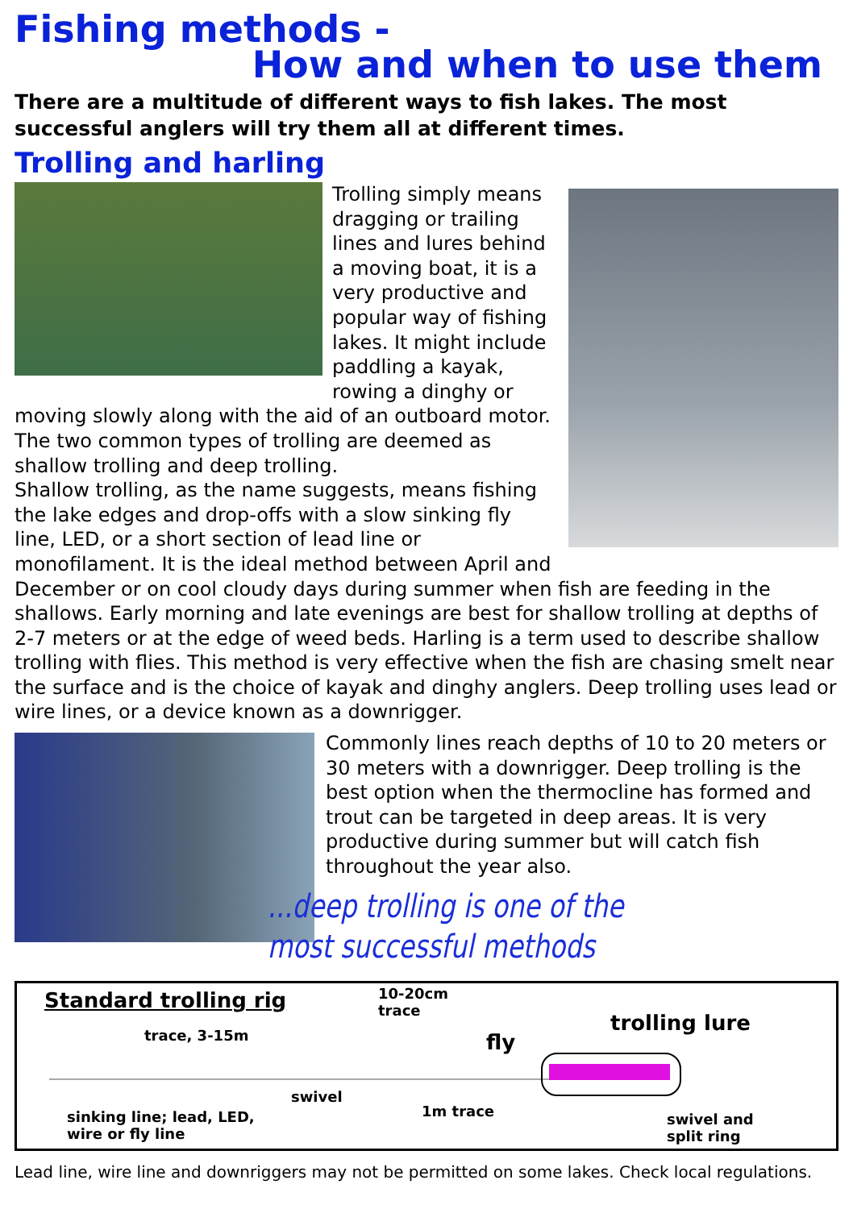Fishing methods -
How and when to use them
There are a multitude of different ways to fish lakes. The most successful anglers will try them all at different times.
Trolling and harling
Trolling simply means dragging or trailing lines and lures behind a moving boat, it is a very productive and popular way of fishing lakes. It might include paddling a kayak, rowing a dinghy or moving slowly along with the aid of an outboard motor. The two common types of trolling are deemed as shallow trolling and deep trolling.
Shallow trolling, as the name suggests, means fishing the lake edges and drop-offs with a slow sinking fly line, LED, or a short section of lead line or monofilament. It is the ideal method between April and December or on cool cloudy days during summer when fish are feeding in the shallows. Early morning and late evenings are best for shallow trolling at depths of 2-7 meters or at the edge of weed beds. Harling is a term used to describe shallow trolling with flies. This method is very effective when the fish are chasing smelt near the surface and is the choice of kayak and dinghy anglers. Deep trolling uses lead or wire lines, or a device known as a downrigger.
Commonly lines reach depths of 10 to 20 meters or 30 meters with a downrigger. Deep trolling is the best option when the thermocline has formed and trout can be targeted in deep areas. It is very productive during summer but will catch fish throughout the year also.
...deep trolling is one of the most successful methods
Standard trolling rig
trace, 3-15m
10-20cm
trace
fly
trolling lure
swivel
1m trace
sinking line; lead, LED,
wire or fly line
swivel and
split ring
Lead line, wire line and downriggers may not be permitted on some lakes. Check local regulations.